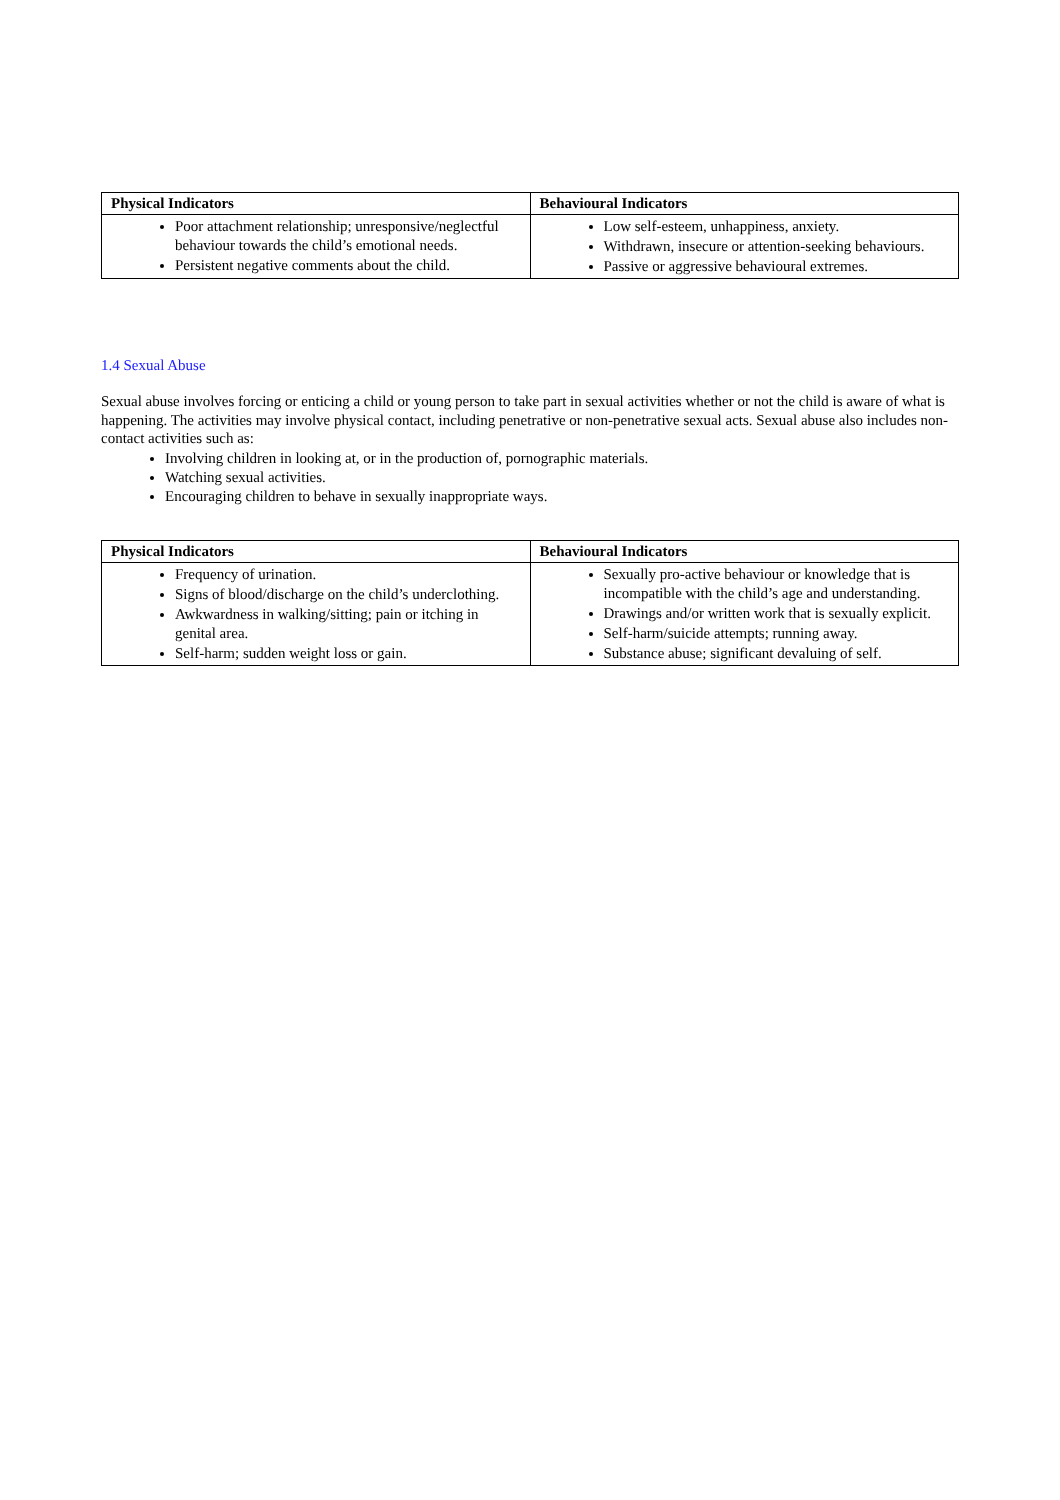| Physical Indicators | Behavioural Indicators |
| --- | --- |
| Poor attachment relationship; unresponsive/neglectful behaviour towards the child’s emotional needs. Persistent negative comments about the child. | Low self-esteem, unhappiness, anxiety. Withdrawn, insecure or attention-seeking behaviours. Passive or aggressive behavioural extremes. |
1.4 Sexual Abuse
Sexual abuse involves forcing or enticing a child or young person to take part in sexual activities whether or not the child is aware of what is happening. The activities may involve physical contact, including penetrative or non-penetrative sexual acts. Sexual abuse also includes non-contact activities such as:
Involving children in looking at, or in the production of, pornographic materials.
Watching sexual activities.
Encouraging children to behave in sexually inappropriate ways.
| Physical Indicators | Behavioural Indicators |
| --- | --- |
| Frequency of urination. Signs of blood/discharge on the child’s underclothing. Awkwardness in walking/sitting; pain or itching in genital area. Self-harm; sudden weight loss or gain. | Sexually pro-active behaviour or knowledge that is incompatible with the child’s age and understanding. Drawings and/or written work that is sexually explicit. Self-harm/suicide attempts; running away. Substance abuse; significant devaluing of self. |